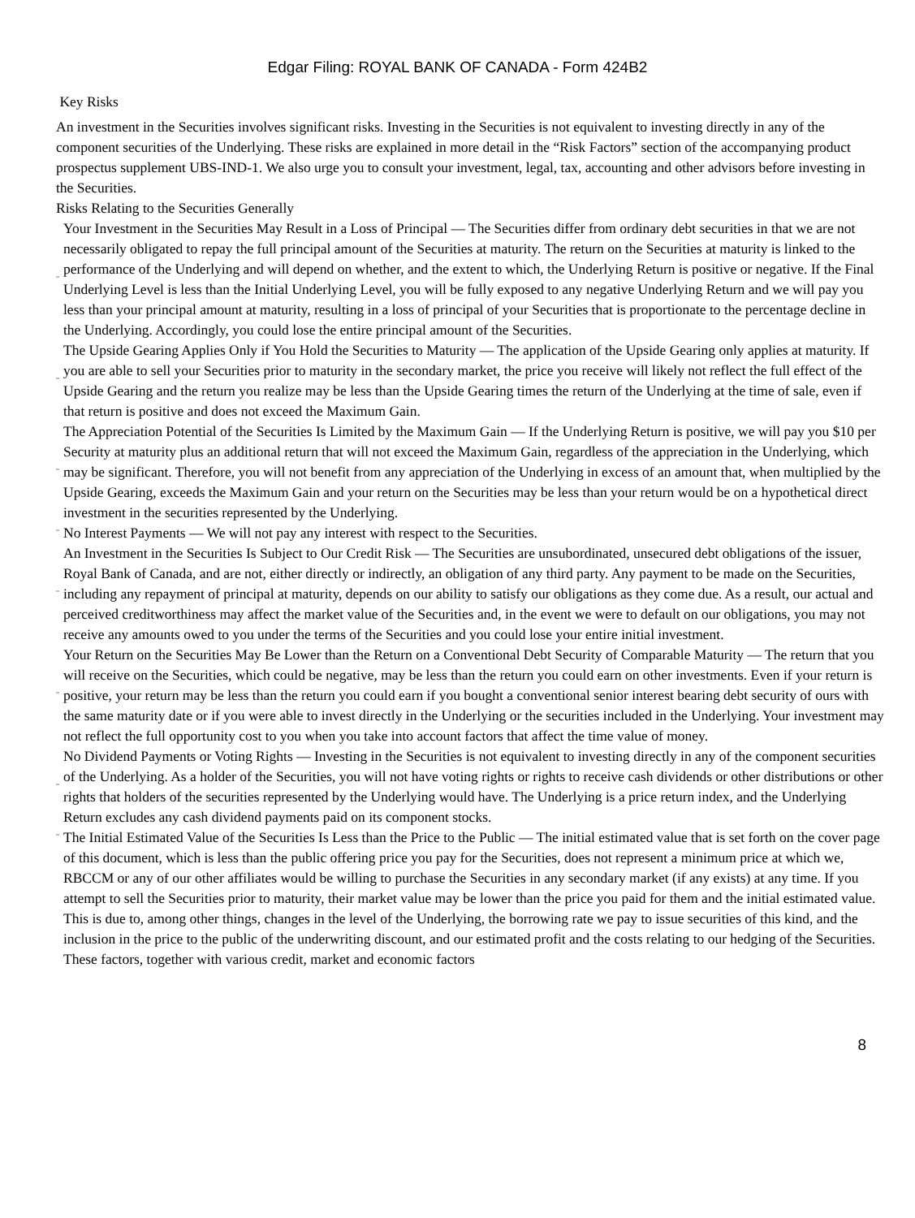Edgar Filing: ROYAL BANK OF CANADA - Form 424B2
Key Risks
An investment in the Securities involves significant risks. Investing in the Securities is not equivalent to investing directly in any of the component securities of the Underlying. These risks are explained in more detail in the “Risk Factors” section of the accompanying product prospectus supplement UBS-IND-1. We also urge you to consult your investment, legal, tax, accounting and other advisors before investing in the Securities.
Risks Relating to the Securities Generally
¨ Your Investment in the Securities May Result in a Loss of Principal — The Securities differ from ordinary debt securities in that we are not necessarily obligated to repay the full principal amount of the Securities at maturity. The return on the Securities at maturity is linked to the performance of the Underlying and will depend on whether, and the extent to which, the Underlying Return is positive or negative. If the Final Underlying Level is less than the Initial Underlying Level, you will be fully exposed to any negative Underlying Return and we will pay you less than your principal amount at maturity, resulting in a loss of principal of your Securities that is proportionate to the percentage decline in the Underlying. Accordingly, you could lose the entire principal amount of the Securities.
¨ The Upside Gearing Applies Only if You Hold the Securities to Maturity — The application of the Upside Gearing only applies at maturity. If you are able to sell your Securities prior to maturity in the secondary market, the price you receive will likely not reflect the full effect of the Upside Gearing and the return you realize may be less than the Upside Gearing times the return of the Underlying at the time of sale, even if that return is positive and does not exceed the Maximum Gain.
¨ The Appreciation Potential of the Securities Is Limited by the Maximum Gain — If the Underlying Return is positive, we will pay you $10 per Security at maturity plus an additional return that will not exceed the Maximum Gain, regardless of the appreciation in the Underlying, which may be significant. Therefore, you will not benefit from any appreciation of the Underlying in excess of an amount that, when multiplied by the Upside Gearing, exceeds the Maximum Gain and your return on the Securities may be less than your return would be on a hypothetical direct investment in the securities represented by the Underlying.
¨ No Interest Payments — We will not pay any interest with respect to the Securities.
¨ An Investment in the Securities Is Subject to Our Credit Risk — The Securities are unsubordinated, unsecured debt obligations of the issuer, Royal Bank of Canada, and are not, either directly or indirectly, an obligation of any third party. Any payment to be made on the Securities, including any repayment of principal at maturity, depends on our ability to satisfy our obligations as they come due. As a result, our actual and perceived creditworthiness may affect the market value of the Securities and, in the event we were to default on our obligations, you may not receive any amounts owed to you under the terms of the Securities and you could lose your entire initial investment.
¨ Your Return on the Securities May Be Lower than the Return on a Conventional Debt Security of Comparable Maturity — The return that you will receive on the Securities, which could be negative, may be less than the return you could earn on other investments. Even if your return is positive, your return may be less than the return you could earn if you bought a conventional senior interest bearing debt security of ours with the same maturity date or if you were able to invest directly in the Underlying or the securities included in the Underlying. Your investment may not reflect the full opportunity cost to you when you take into account factors that affect the time value of money.
¨ No Dividend Payments or Voting Rights — Investing in the Securities is not equivalent to investing directly in any of the component securities of the Underlying. As a holder of the Securities, you will not have voting rights or rights to receive cash dividends or other distributions or other rights that holders of the securities represented by the Underlying would have. The Underlying is a price return index, and the Underlying Return excludes any cash dividend payments paid on its component stocks.
¨ The Initial Estimated Value of the Securities Is Less than the Price to the Public — The initial estimated value that is set forth on the cover page of this document, which is less than the public offering price you pay for the Securities, does not represent a minimum price at which we, RBCCM or any of our other affiliates would be willing to purchase the Securities in any secondary market (if any exists) at any time. If you attempt to sell the Securities prior to maturity, their market value may be lower than the price you paid for them and the initial estimated value. This is due to, among other things, changes in the level of the Underlying, the borrowing rate we pay to issue securities of this kind, and the inclusion in the price to the public of the underwriting discount, and our estimated profit and the costs relating to our hedging of the Securities. These factors, together with various credit, market and economic factors
8